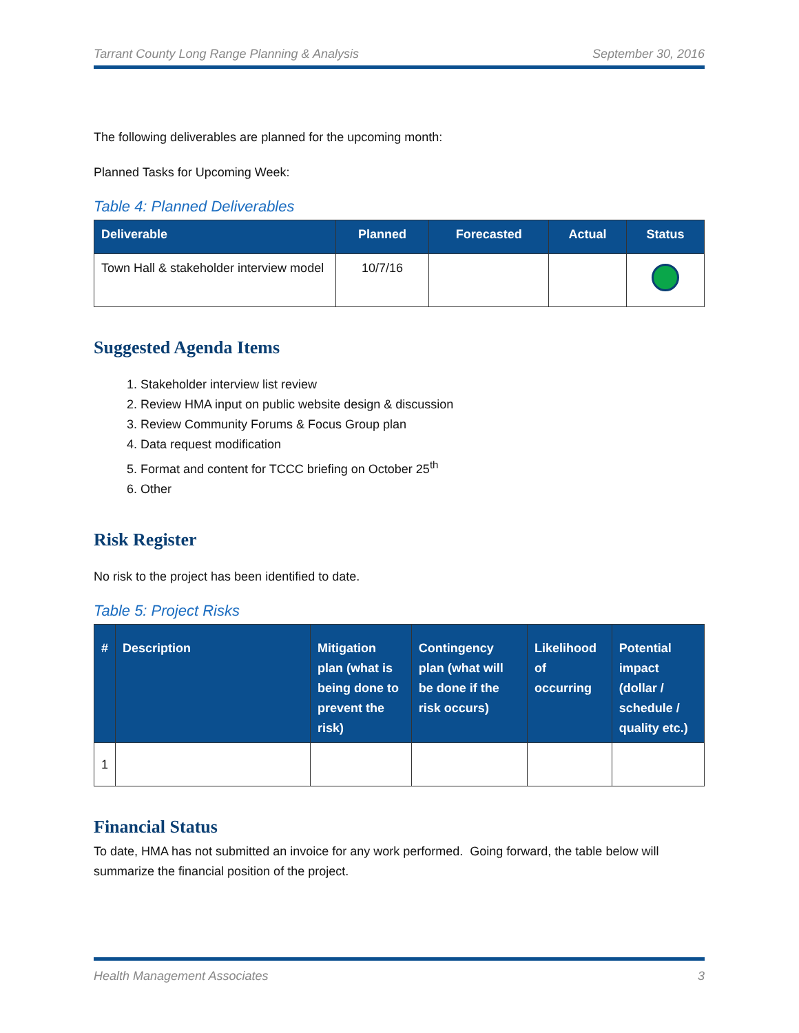Tarrant County Long Range Planning & Analysis September 30, 2016
The following deliverables are planned for the upcoming month:
Planned Tasks for Upcoming Week:
Table 4: Planned Deliverables
| Deliverable | Planned | Forecasted | Actual | Status |
| --- | --- | --- | --- | --- |
| Town Hall & stakeholder interview model | 10/7/16 | | | |
Suggested Agenda Items
1. Stakeholder interview list review
2. Review HMA input on public website design & discussion
3. Review Community Forums & Focus Group plan
4. Data request modification
5. Format and content for TCCC briefing on October 25<sup>th</sup>
6. Other
Risk Register
No risk to the project has been identified to date.
Table 5: Project Risks
| # | Description | Mitigation plan (what is being done to prevent the risk) | Contingency plan (what will be done if the risk occurs) | Likelihood of occurring | Potential impact (dollar / schedule / quality etc.) |
| --- | --- | --- | --- | --- | --- |
| 1 | | | | | |
Financial Status
To date, HMA has not submitted an invoice for any work performed. Going forward, the table below will summarize the financial position of the project.
Health Management Associates 3